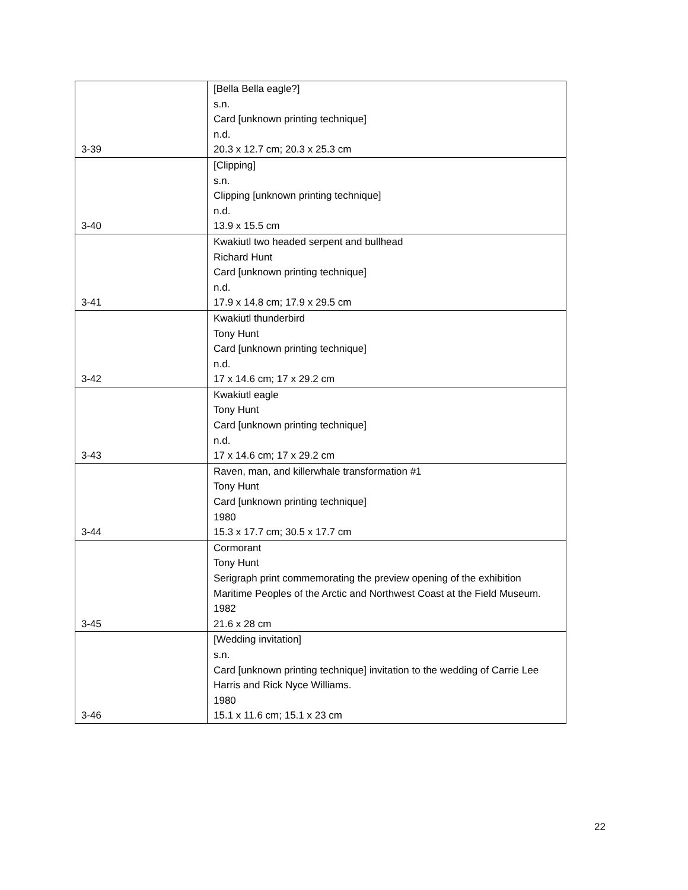| 3-39 | [Bella Bella eagle?] s.n. Card [unknown printing technique] n.d. 20.3 x 12.7 cm; 20.3 x 25.3 cm |
| 3-40 | [Clipping] s.n. Clipping [unknown printing technique] n.d. 13.9 x 15.5 cm |
| 3-41 | Kwakiutl two headed serpent and bullhead Richard Hunt Card [unknown printing technique] n.d. 17.9 x 14.8 cm; 17.9 x 29.5 cm |
| 3-42 | Kwakiutl thunderbird Tony Hunt Card [unknown printing technique] n.d. 17 x 14.6 cm; 17 x 29.2 cm |
| 3-43 | Kwakiutl eagle Tony Hunt Card [unknown printing technique] n.d. 17 x 14.6 cm; 17 x 29.2 cm |
| 3-44 | Raven, man, and killerwhale transformation #1 Tony Hunt Card [unknown printing technique] 1980 15.3 x 17.7 cm; 30.5 x 17.7 cm |
| 3-45 | Cormorant Tony Hunt Serigraph print commemorating the preview opening of the exhibition Maritime Peoples of the Arctic and Northwest Coast at the Field Museum. 1982 21.6 x 28 cm |
| 3-46 | [Wedding invitation] s.n. Card [unknown printing technique] invitation to the wedding of Carrie Lee Harris and Rick Nyce Williams. 1980 15.1 x 11.6 cm; 15.1 x 23 cm |
22